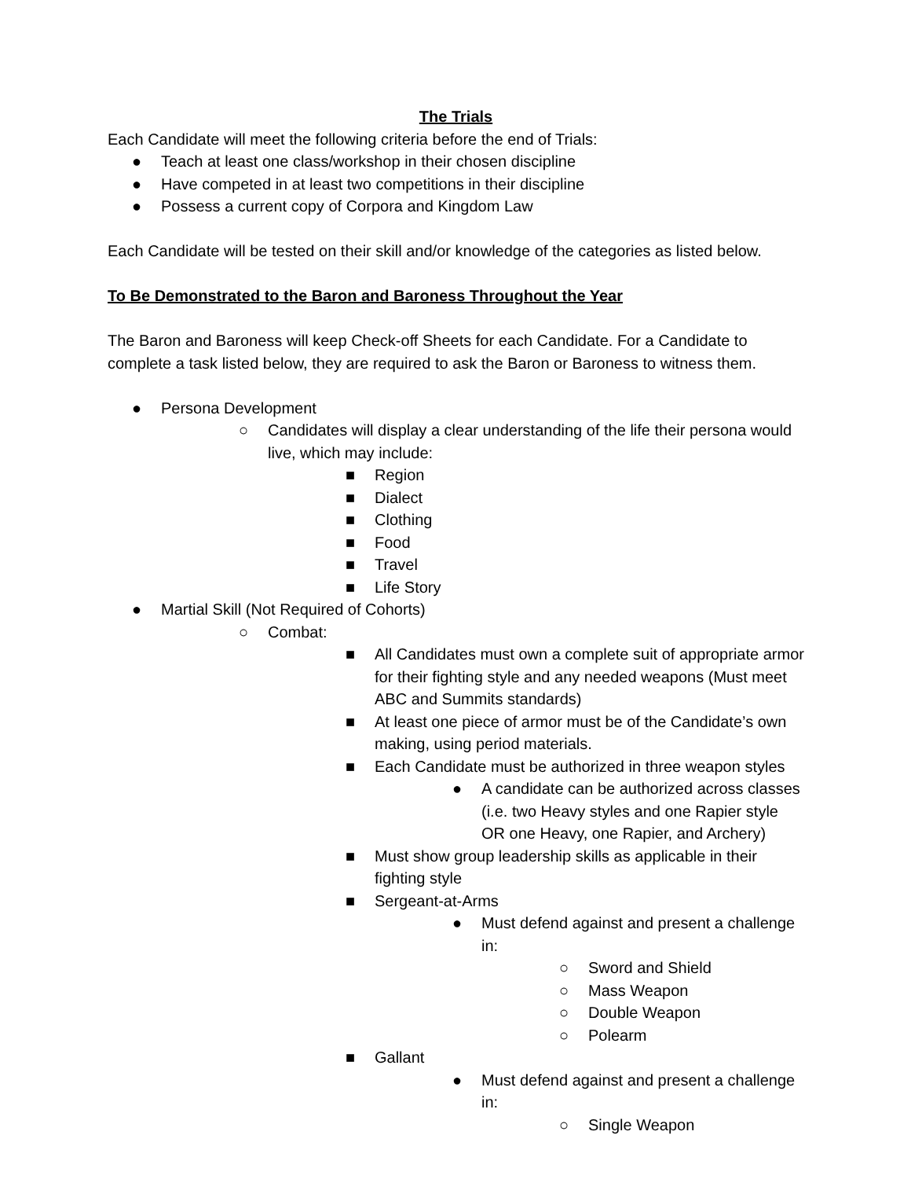The Trials
Each Candidate will meet the following criteria before the end of Trials:
● Teach at least one class/workshop in their chosen discipline
● Have competed in at least two competitions in their discipline
● Possess a current copy of Corpora and Kingdom Law
Each Candidate will be tested on their skill and/or knowledge of the categories as listed below.
To Be Demonstrated to the Baron and Baroness Throughout the Year
The Baron and Baroness will keep Check-off Sheets for each Candidate. For a Candidate to complete a task listed below, they are required to ask the Baron or Baroness to witness them.
● Persona Development
○ Candidates will display a clear understanding of the life their persona would live, which may include:
■ Region
■ Dialect
■ Clothing
■ Food
■ Travel
■ Life Story
● Martial Skill (Not Required of Cohorts)
○ Combat:
■ All Candidates must own a complete suit of appropriate armor for their fighting style and any needed weapons (Must meet ABC and Summits standards)
■ At least one piece of armor must be of the Candidate’s own making, using period materials.
■ Each Candidate must be authorized in three weapon styles
● A candidate can be authorized across classes (i.e. two Heavy styles and one Rapier style OR one Heavy, one Rapier, and Archery)
■ Must show group leadership skills as applicable in their fighting style
■ Sergeant-at-Arms
● Must defend against and present a challenge in:
○ Sword and Shield
○ Mass Weapon
○ Double Weapon
○ Polearm
■ Gallant
● Must defend against and present a challenge in:
○ Single Weapon